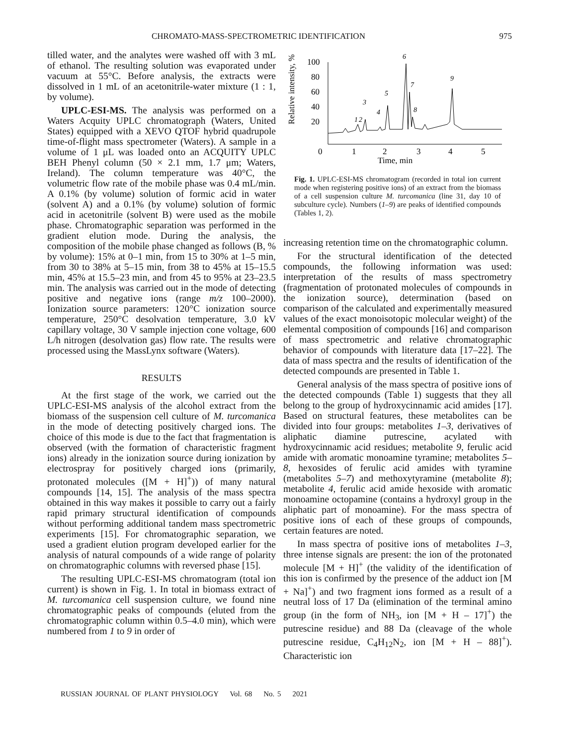CHROMATO-MASS-SPECTROMETRIC IDENTIFICATION 975
tilled water, and the analytes were washed off with 3 mL of ethanol. The resulting solution was evaporated under vacuum at 55°C. Before analysis, the extracts were dissolved in 1 mL of an acetonitrile-water mixture (1 : 1, by volume).
UPLC-ESI-MS. The analysis was performed on a Waters Acquity UPLC chromatograph (Waters, United States) equipped with a XEVO QTOF hybrid quadrupole time-of-flight mass spectrometer (Waters). A sample in a volume of 1 μL was loaded onto an ACQUITY UPLC BEH Phenyl column (50 × 2.1 mm, 1.7 μm; Waters, Ireland). The column temperature was 40°C, the volumetric flow rate of the mobile phase was 0.4 mL/min. A 0.1% (by volume) solution of formic acid in water (solvent A) and a 0.1% (by volume) solution of formic acid in acetonitrile (solvent B) were used as the mobile phase. Chromatographic separation was performed in the gradient elution mode. During the analysis, the composition of the mobile phase changed as follows (B, % by volume): 15% at 0–1 min, from 15 to 30% at 1–5 min, from 30 to 38% at 5–15 min, from 38 to 45% at 15–15.5 min, 45% at 15.5–23 min, and from 45 to 95% at 23–23.5 min. The analysis was carried out in the mode of detecting positive and negative ions (range m/z 100–2000). Ionization source parameters: 120°C ionization source temperature, 250°C desolvation temperature, 3.0 kV capillary voltage, 30 V sample injection cone voltage, 600 L/h nitrogen (desolvation gas) flow rate. The results were processed using the MassLynx software (Waters).
RESULTS
At the first stage of the work, we carried out the UPLC-ESI-MS analysis of the alcohol extract from the biomass of the suspension cell culture of M. turcomanica in the mode of detecting positively charged ions. The choice of this mode is due to the fact that fragmentation is observed (with the formation of characteristic fragment ions) already in the ionization source during ionization by electrospray for positively charged ions (primarily, protonated molecules ([M + H]<sup>+</sup>)) of many natural compounds [14, 15]. The analysis of the mass spectra obtained in this way makes it possible to carry out a fairly rapid primary structural identification of compounds without performing additional tandem mass spectrometric experiments [15]. For chromatographic separation, we used a gradient elution program developed earlier for the analysis of natural compounds of a wide range of polarity on chromatographic columns with reversed phase [15].
The resulting UPLC-ESI-MS chromatogram (total ion current) is shown in Fig. 1. In total in biomass extract of M. turcomanica cell suspension culture, we found nine chromatographic peaks of compounds (eluted from the chromatographic column within 0.5–4.0 min), which were numbered from 1 to 9 in order of
Relative intensity, %
100
80
60
40
20
0
1
2
3
4
5
Time, min
1
2
3
4
5
6
7
8
9
Fig. 1. UPLC-ESI-MS chromatogram (recorded in total ion current mode when registering positive ions) of an extract from the biomass of a cell suspension culture M. turcomanica (line 31, day 10 of subculture cycle). Numbers (1–9) are peaks of identified compounds (Tables 1, 2).
increasing retention time on the chromatographic column.
For the structural identification of the detected compounds, the following information was used: interpretation of the results of mass spectrometry (fragmentation of protonated molecules of compounds in the ionization source), determination (based on comparison of the calculated and experimentally measured values of the exact monoisotopic molecular weight) of the elemental composition of compounds [16] and comparison of mass spectrometric and relative chromatographic behavior of compounds with literature data [17–22]. The data of mass spectra and the results of identification of the detected compounds are presented in Table 1.
General analysis of the mass spectra of positive ions of the detected compounds (Table 1) suggests that they all belong to the group of hydroxycinnamic acid amides [17]. Based on structural features, these metabolites can be divided into four groups: metabolites 1–3, derivatives of aliphatic diamine putrescine, acylated with hydroxycinnamic acid residues; metabolite 9, ferulic acid amide with aromatic monoamine tyramine; metabolites 5–8, hexosides of ferulic acid amides with tyramine (metabolites 5–7) and methoxytyramine (metabolite 8); metabolite 4, ferulic acid amide hexoside with aromatic monoamine octopamine (contains a hydroxyl group in the aliphatic part of monoamine). For the mass spectra of positive ions of each of these groups of compounds, certain features are noted.
In mass spectra of positive ions of metabolites 1–3, three intense signals are present: the ion of the protonated molecule [M + H]<sup>+</sup> (the validity of the identification of this ion is confirmed by the presence of the adduct ion [M + Na]<sup>+</sup>) and two fragment ions formed as a result of a neutral loss of 17 Da (elimination of the terminal amino group (in the form of NH<sub>3</sub>, ion [M + H – 17]<sup>+</sup>) the putrescine residue) and 88 Da (cleavage of the whole putrescine residue, C<sub>4</sub>H<sub>12</sub>N<sub>2</sub>, ion [M + H – 88]<sup>+</sup>). Characteristic ion
RUSSIAN JOURNAL OF PLANT PHYSIOLOGY Vol. 68 No. 5 2021